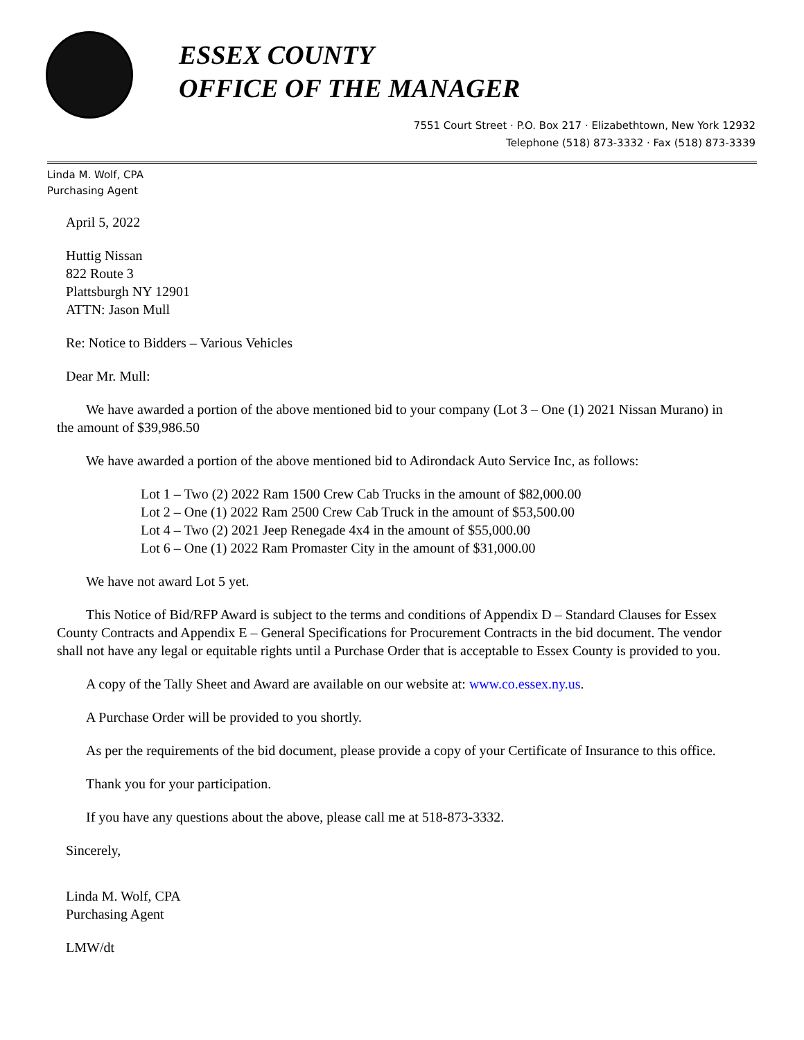ESSEX COUNTY
OFFICE OF THE MANAGER
7551 Court Street · P.O. Box 217 · Elizabethtown, New York 12932
Telephone (518) 873-3332 · Fax (518) 873-3339
Linda M. Wolf, CPA
Purchasing Agent
April 5, 2022
Huttig Nissan
822 Route 3
Plattsburgh NY 12901
ATTN: Jason Mull
Re: Notice to Bidders – Various Vehicles
Dear Mr. Mull:
We have awarded a portion of the above mentioned bid to your company (Lot 3 – One (1) 2021 Nissan Murano) in the amount of $39,986.50
We have awarded a portion of the above mentioned bid to Adirondack Auto Service Inc, as follows:
Lot 1 – Two (2) 2022 Ram 1500 Crew Cab Trucks in the amount of $82,000.00
Lot 2 – One (1) 2022 Ram 2500 Crew Cab Truck in the amount of $53,500.00
Lot 4 – Two (2) 2021 Jeep Renegade 4x4 in the amount of $55,000.00
Lot 6 – One (1) 2022 Ram Promaster City in the amount of $31,000.00
We have not award Lot 5 yet.
This Notice of Bid/RFP Award is subject to the terms and conditions of Appendix D – Standard Clauses for Essex County Contracts and Appendix E – General Specifications for Procurement Contracts in the bid document. The vendor shall not have any legal or equitable rights until a Purchase Order that is acceptable to Essex County is provided to you.
A copy of the Tally Sheet and Award are available on our website at: www.co.essex.ny.us.
A Purchase Order will be provided to you shortly.
As per the requirements of the bid document, please provide a copy of your Certificate of Insurance to this office.
Thank you for your participation.
If you have any questions about the above, please call me at 518-873-3332.
Sincerely,
Linda M. Wolf, CPA
Purchasing Agent
LMW/dt